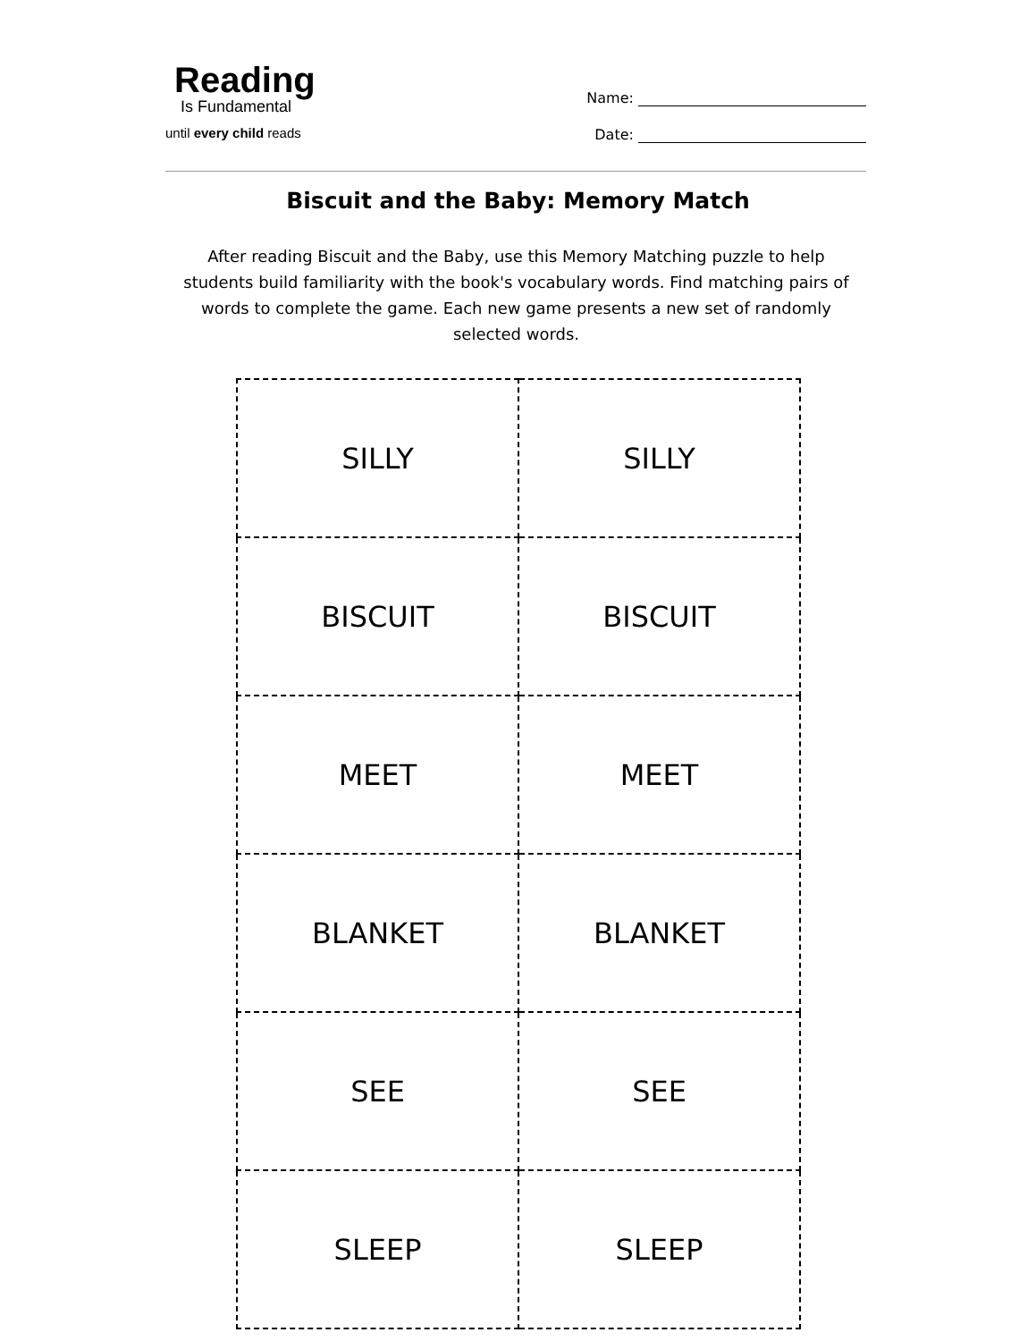Reading
Is Fundamental
until every child reads
Name:
Date:
Biscuit and the Baby: Memory Match
After reading Biscuit and the Baby, use this Memory Matching puzzle to help students build familiarity with the book's vocabulary words. Find matching pairs of words to complete the game. Each new game presents a new set of randomly selected words.
| SILLY | SILLY |
| BISCUIT | BISCUIT |
| MEET | MEET |
| BLANKET | BLANKET |
| SEE | SEE |
| SLEEP | SLEEP |